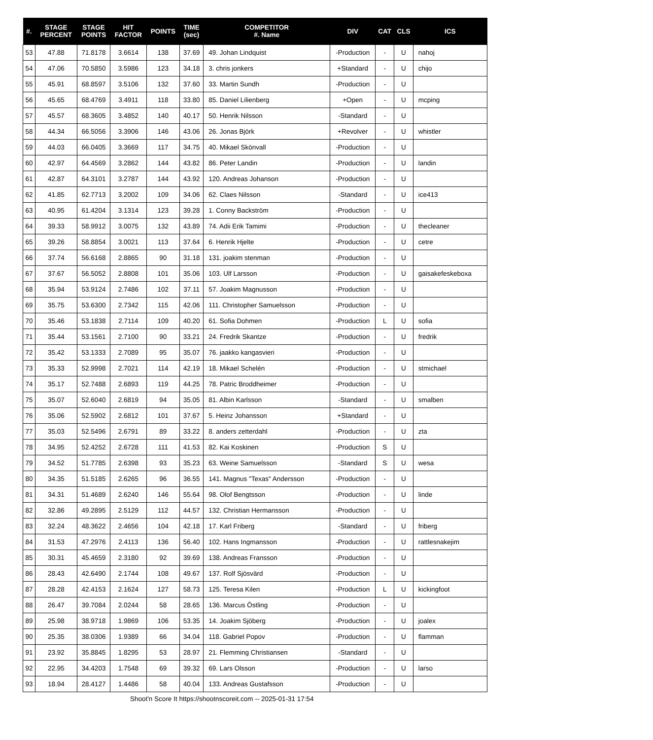| #. | STAGE PERCENT | STAGE POINTS | HIT FACTOR | POINTS | TIME (sec) | COMPETITOR #. Name | DIV | CAT | CLS | ICS |
| --- | --- | --- | --- | --- | --- | --- | --- | --- | --- | --- |
| 53 | 47.88 | 71.8178 | 3.6614 | 138 | 37.69 | 49. Johan Lindquist | -Production | - | U | nahoj |
| 54 | 47.06 | 70.5850 | 3.5986 | 123 | 34.18 | 3. chris jonkers | +Standard | - | U | chijo |
| 55 | 45.91 | 68.8597 | 3.5106 | 132 | 37.60 | 33. Martin Sundh | -Production | - | U | |
| 56 | 45.65 | 68.4769 | 3.4911 | 118 | 33.80 | 85. Daniel Lilienberg | +Open | - | U | mcping |
| 57 | 45.57 | 68.3605 | 3.4852 | 140 | 40.17 | 50. Henrik Nilsson | -Standard | - | U | |
| 58 | 44.34 | 66.5056 | 3.3906 | 146 | 43.06 | 26. Jonas Björk | +Revolver | - | U | whistler |
| 59 | 44.03 | 66.0405 | 3.3669 | 117 | 34.75 | 40. Mikael Skönvall | -Production | - | U | |
| 60 | 42.97 | 64.4569 | 3.2862 | 144 | 43.82 | 86. Peter Landin | -Production | - | U | landin |
| 61 | 42.87 | 64.3101 | 3.2787 | 144 | 43.92 | 120. Andreas Johanson | -Production | - | U | |
| 62 | 41.85 | 62.7713 | 3.2002 | 109 | 34.06 | 62. Claes Nilsson | -Standard | - | U | ice413 |
| 63 | 40.95 | 61.4204 | 3.1314 | 123 | 39.28 | 1. Conny Backström | -Production | - | U | |
| 64 | 39.33 | 58.9912 | 3.0075 | 132 | 43.89 | 74. Adii Erik Tamimi | -Production | - | U | thecleaner |
| 65 | 39.26 | 58.8854 | 3.0021 | 113 | 37.64 | 6. Henrik Hjelte | -Production | - | U | cetre |
| 66 | 37.74 | 56.6168 | 2.8865 | 90 | 31.18 | 131. joakim stenman | -Production | - | U | |
| 67 | 37.67 | 56.5052 | 2.8808 | 101 | 35.06 | 103. Ulf Larsson | -Production | - | U | gaisakefeskeboxa |
| 68 | 35.94 | 53.9124 | 2.7486 | 102 | 37.11 | 57. Joakim Magnusson | -Production | - | U | |
| 69 | 35.75 | 53.6300 | 2.7342 | 115 | 42.06 | 111. Christopher Samuelsson | -Production | - | U | |
| 70 | 35.46 | 53.1838 | 2.7114 | 109 | 40.20 | 61. Sofia Dohmen | -Production | L | U | sofia |
| 71 | 35.44 | 53.1561 | 2.7100 | 90 | 33.21 | 24. Fredrik Skantze | -Production | - | U | fredrik |
| 72 | 35.42 | 53.1333 | 2.7089 | 95 | 35.07 | 76. jaakko kangasvieri | -Production | - | U | |
| 73 | 35.33 | 52.9998 | 2.7021 | 114 | 42.19 | 18. Mikael Schelén | -Production | - | U | stmichael |
| 74 | 35.17 | 52.7488 | 2.6893 | 119 | 44.25 | 78. Patric Broddheimer | -Production | - | U | |
| 75 | 35.07 | 52.6040 | 2.6819 | 94 | 35.05 | 81. Albin Karlsson | -Standard | - | U | smalben |
| 76 | 35.06 | 52.5902 | 2.6812 | 101 | 37.67 | 5. Heinz Johansson | +Standard | - | U | |
| 77 | 35.03 | 52.5496 | 2.6791 | 89 | 33.22 | 8. anders zetterdahl | -Production | - | U | zta |
| 78 | 34.95 | 52.4252 | 2.6728 | 111 | 41.53 | 82. Kai Koskinen | -Production | S | U | |
| 79 | 34.52 | 51.7785 | 2.6398 | 93 | 35.23 | 63. Weine Samuelsson | -Standard | S | U | wesa |
| 80 | 34.35 | 51.5185 | 2.6265 | 96 | 36.55 | 141. Magnus "Texas" Andersson | -Production | - | U | |
| 81 | 34.31 | 51.4689 | 2.6240 | 146 | 55.64 | 98. Olof Bengtsson | -Production | - | U | linde |
| 82 | 32.86 | 49.2895 | 2.5129 | 112 | 44.57 | 132. Christian Hermansson | -Production | - | U | |
| 83 | 32.24 | 48.3622 | 2.4656 | 104 | 42.18 | 17. Karl Friberg | -Standard | - | U | friberg |
| 84 | 31.53 | 47.2976 | 2.4113 | 136 | 56.40 | 102. Hans Ingmansson | -Production | - | U | rattlesnakejim |
| 85 | 30.31 | 45.4659 | 2.3180 | 92 | 39.69 | 138. Andreas Fransson | -Production | - | U | |
| 86 | 28.43 | 42.6490 | 2.1744 | 108 | 49.67 | 137. Rolf Sjösvärd | -Production | - | U | |
| 87 | 28.28 | 42.4153 | 2.1624 | 127 | 58.73 | 125. Teresa Kilen | -Production | L | U | kickingfoot |
| 88 | 26.47 | 39.7084 | 2.0244 | 58 | 28.65 | 136. Marcus Östling | -Production | - | U | |
| 89 | 25.98 | 38.9718 | 1.9869 | 106 | 53.35 | 14. Joakim Sjöberg | -Production | - | U | joalex |
| 90 | 25.35 | 38.0306 | 1.9389 | 66 | 34.04 | 118. Gabriel Popov | -Production | - | U | flamman |
| 91 | 23.92 | 35.8845 | 1.8295 | 53 | 28.97 | 21. Flemming Christiansen | -Standard | - | U | |
| 92 | 22.95 | 34.4203 | 1.7548 | 69 | 39.32 | 69. Lars Olsson | -Production | - | U | larso |
| 93 | 18.94 | 28.4127 | 1.4486 | 58 | 40.04 | 133. Andreas Gustafsson | -Production | - | U | |
Shoot'n Score It https://shootnscoreit.com -- 2025-01-31 17:54